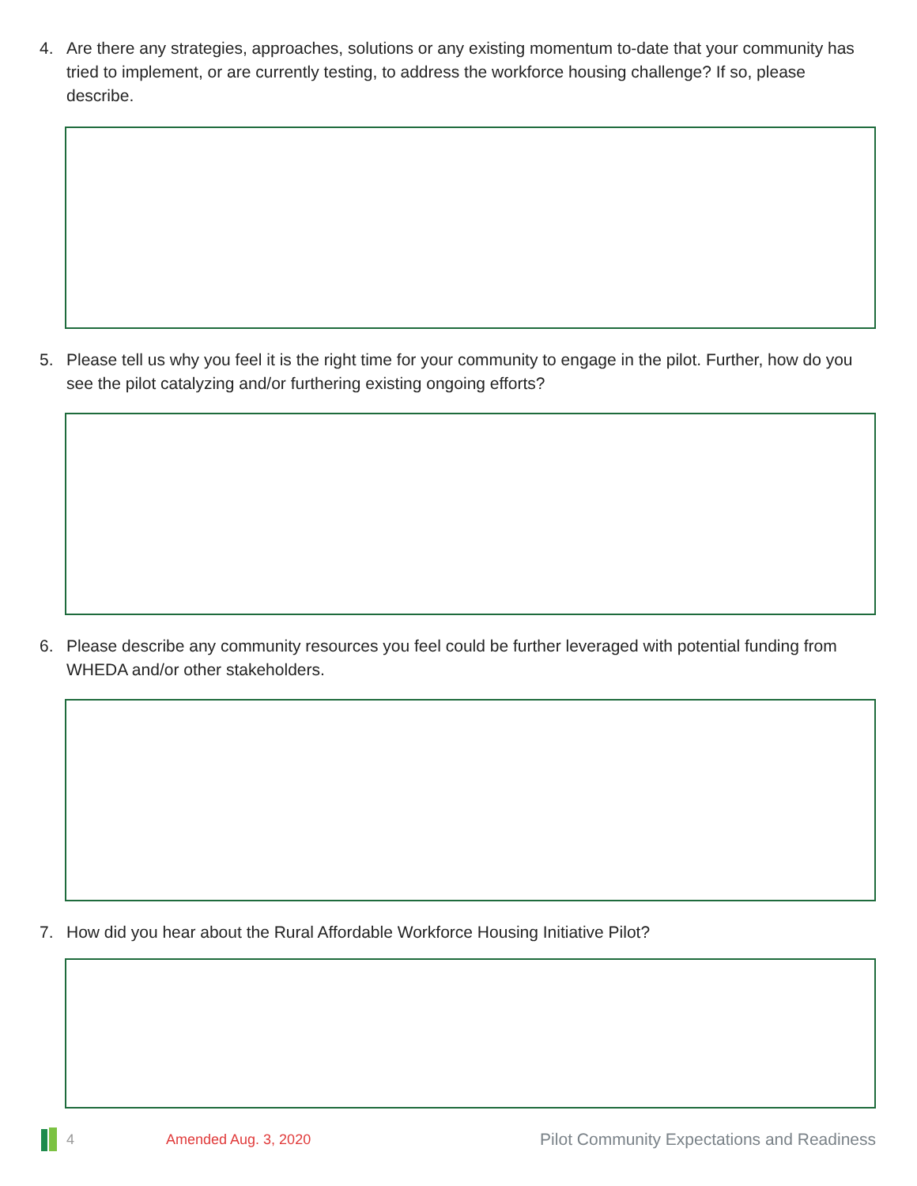4. Are there any strategies, approaches, solutions or any existing momentum to-date that your community has tried to implement, or are currently testing, to address the workforce housing challenge? If so, please describe.
5. Please tell us why you feel it is the right time for your community to engage in the pilot. Further, how do you see the pilot catalyzing and/or furthering existing ongoing efforts?
6. Please describe any community resources you feel could be further leveraged with potential funding from WHEDA and/or other stakeholders.
7. How did you hear about the Rural Affordable Workforce Housing Initiative Pilot?
4 Amended Aug. 3, 2020 Pilot Community Expectations and Readiness